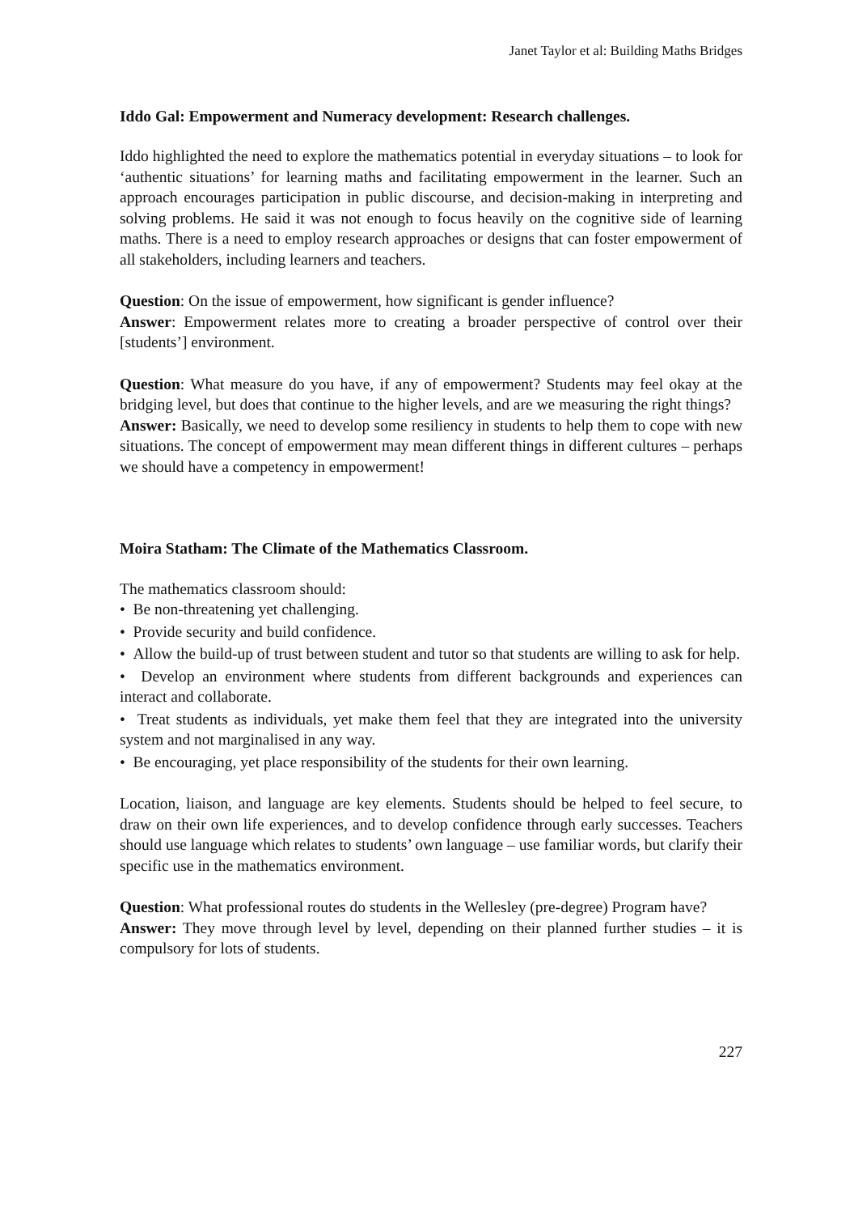Janet Taylor et al: Building Maths Bridges
Iddo Gal: Empowerment and Numeracy development: Research challenges.
Iddo highlighted the need to explore the mathematics potential in everyday situations – to look for ‘authentic situations’ for learning maths and facilitating empowerment in the learner. Such an approach encourages participation in public discourse, and decision-making in interpreting and solving problems. He said it was not enough to focus heavily on the cognitive side of learning maths. There is a need to employ research approaches or designs that can foster empowerment of all stakeholders, including learners and teachers.
Question: On the issue of empowerment, how significant is gender influence?
Answer: Empowerment relates more to creating a broader perspective of control over their [students’] environment.
Question: What measure do you have, if any of empowerment? Students may feel okay at the bridging level, but does that continue to the higher levels, and are we measuring the right things?
Answer: Basically, we need to develop some resiliency in students to help them to cope with new situations. The concept of empowerment may mean different things in different cultures – perhaps we should have a competency in empowerment!
Moira Statham: The Climate of the Mathematics Classroom.
The mathematics classroom should:
• Be non-threatening yet challenging.
• Provide security and build confidence.
• Allow the build-up of trust between student and tutor so that students are willing to ask for help.
• Develop an environment where students from different backgrounds and experiences can interact and collaborate.
• Treat students as individuals, yet make them feel that they are integrated into the university system and not marginalised in any way.
• Be encouraging, yet place responsibility of the students for their own learning.
Location, liaison, and language are key elements. Students should be helped to feel secure, to draw on their own life experiences, and to develop confidence through early successes. Teachers should use language which relates to students’ own language – use familiar words, but clarify their specific use in the mathematics environment.
Question: What professional routes do students in the Wellesley (pre-degree) Program have?
Answer: They move through level by level, depending on their planned further studies – it is compulsory for lots of students.
227